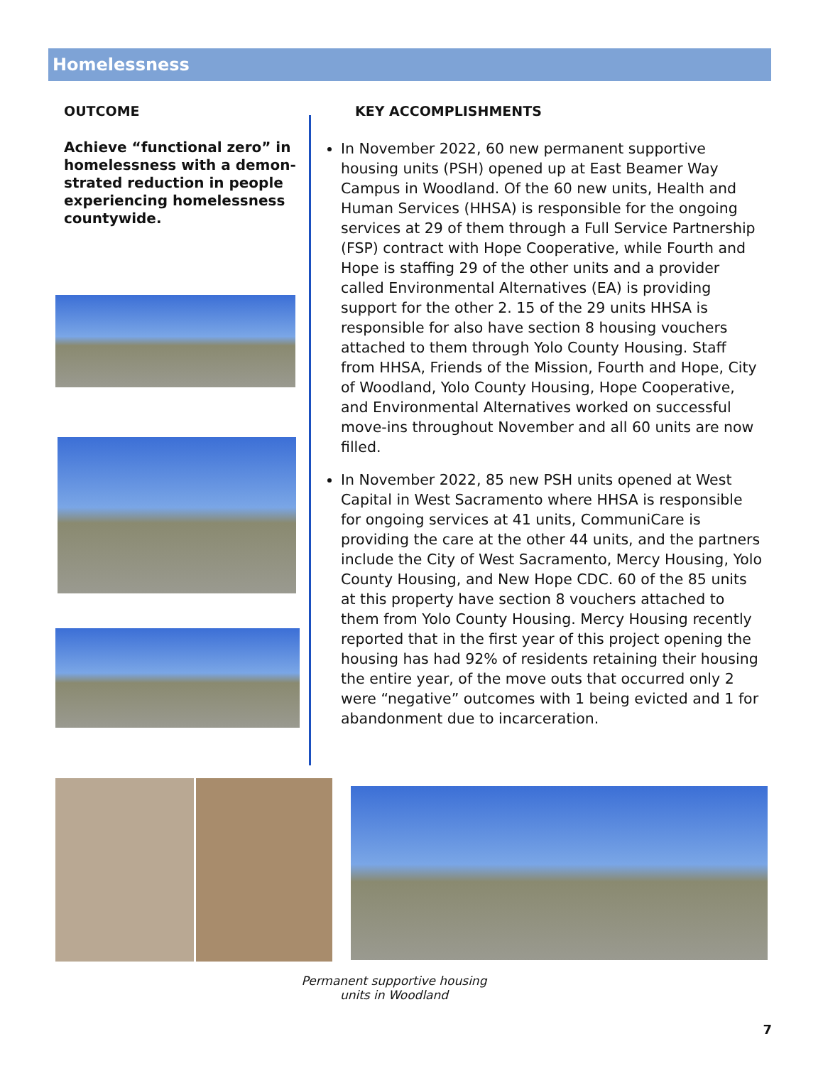Homelessness
OUTCOME
Achieve “functional zero” in homelessness with a demon-strated reduction in people experiencing homelessness countywide.
KEY ACCOMPLISHMENTS
In November 2022, 60 new permanent supportive housing units (PSH) opened up at East Beamer Way Campus in Woodland. Of the 60 new units, Health and Human Services (HHSA) is responsible for the ongoing services at 29 of them through a Full Service Partnership (FSP) contract with Hope Cooperative, while Fourth and Hope is staffing 29 of the other units and a provider called Environmental Alternatives (EA) is providing support for the other 2. 15 of the 29 units HHSA is responsible for also have section 8 housing vouchers attached to them through Yolo County Housing. Staff from HHSA, Friends of the Mission, Fourth and Hope, City of Woodland, Yolo County Housing, Hope Cooperative, and Environmental Alternatives worked on successful move-ins throughout November and all 60 units are now filled.
In November 2022, 85 new PSH units opened at West Capital in West Sacramento where HHSA is responsible for ongoing services at 41 units, CommuniCare is providing the care at the other 44 units, and the partners include the City of West Sacramento, Mercy Housing, Yolo County Housing, and New Hope CDC. 60 of the 85 units at this property have section 8 vouchers attached to them from Yolo County Housing. Mercy Housing recently reported that in the first year of this project opening the housing has had 92% of residents retaining their housing the entire year, of the move outs that occurred only 2 were “negative” outcomes with 1 being evicted and 1 for abandonment due to incarceration.
Permanent supportive housing
units in Woodland
7